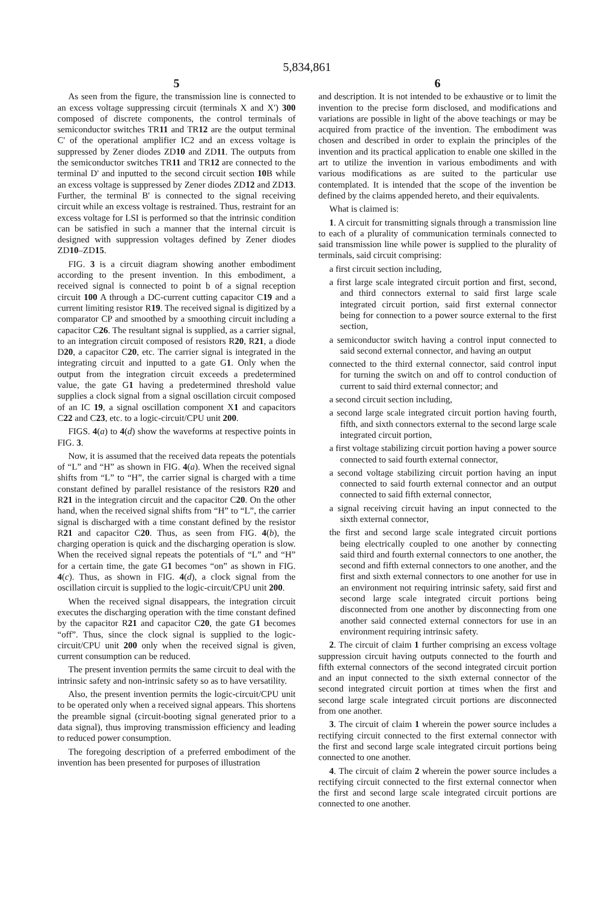5,834,861
5
As seen from the figure, the transmission line is connected to an excess voltage suppressing circuit (terminals X and X') 300 composed of discrete components, the control terminals of semiconductor switches TR11 and TR12 are the output terminal C' of the operational amplifier IC2 and an excess voltage is suppressed by Zener diodes ZD10 and ZD11. The outputs from the semiconductor switches TR11 and TR12 are connected to the terminal D' and inputted to the second circuit section 10 B while an excess voltage is suppressed by Zener diodes ZD12 and ZD13. Further, the terminal B' is connected to the signal receiving circuit while an excess voltage is restrained. Thus, restraint for an excess voltage for LSI is performed so that the intrinsic condition can be satisfied in such a manner that the internal circuit is designed with suppression voltages defined by Zener diodes ZD10–ZD15.
FIG. 3 is a circuit diagram showing another embodiment according to the present invention. In this embodiment, a received signal is connected to point b of a signal reception circuit 100 A through a DC-current cutting capacitor C19 and a current limiting resistor R19. The received signal is digitized by a comparator CP and smoothed by a smoothing circuit including a capacitor C26. The resultant signal is supplied, as a carrier signal, to an integration circuit composed of resistors R20, R21, a diode D20, a capacitor C20, etc. The carrier signal is integrated in the integrating circuit and inputted to a gate G1. Only when the output from the integration circuit exceeds a predetermined value, the gate G1 having a predetermined threshold value supplies a clock signal from a signal oscillation circuit composed of an IC 19, a signal oscillation component X1 and capacitors C22 and C23, etc. to a logic-circuit/CPU unit 200.
FIGS. 4(a) to 4(d) show the waveforms at respective points in FIG. 3.
Now, it is assumed that the received data repeats the potentials of “L” and “H” as shown in FIG. 4(a). When the received signal shifts from “L” to “H”, the carrier signal is charged with a time constant defined by parallel resistance of the resistors R20 and R21 in the integration circuit and the capacitor C20. On the other hand, when the received signal shifts from “H” to “L”, the carrier signal is discharged with a time constant defined by the resistor R21 and capacitor C20. Thus, as seen from FIG. 4(b), the charging operation is quick and the discharging operation is slow. When the received signal repeats the potentials of “L” and “H” for a certain time, the gate G1 becomes “on” as shown in FIG. 4(c). Thus, as shown in FIG. 4(d), a clock signal from the oscillation circuit is supplied to the logic-circuit/CPU unit 200.
When the received signal disappears, the integration circuit executes the discharging operation with the time constant defined by the capacitor R21 and capacitor C20, the gate G1 becomes “off”. Thus, since the clock signal is supplied to the logic-circuit/CPU unit 200 only when the received signal is given, current consumption can be reduced.
The present invention permits the same circuit to deal with the intrinsic safety and non-intrinsic safety so as to have versatility.
Also, the present invention permits the logic-circuit/CPU unit to be operated only when a received signal appears. This shortens the preamble signal (circuit-booting signal generated prior to a data signal), thus improving transmission efficiency and leading to reduced power consumption.
The foregoing description of a preferred embodiment of the invention has been presented for purposes of illustration
6
and description. It is not intended to be exhaustive or to limit the invention to the precise form disclosed, and modifications and variations are possible in light of the above teachings or may be acquired from practice of the invention. The embodiment was chosen and described in order to explain the principles of the invention and its practical application to enable one skilled in the art to utilize the invention in various embodiments and with various modifications as are suited to the particular use contemplated. It is intended that the scope of the invention be defined by the claims appended hereto, and their equivalents.
What is claimed is:
1. A circuit for transmitting signals through a transmission line to each of a plurality of communication terminals connected to said transmission line while power is supplied to the plurality of terminals, said circuit comprising:
a first circuit section including,
a first large scale integrated circuit portion and first, second, and third connectors external to said first large scale integrated circuit portion, said first external connector being for connection to a power source external to the first section,
a semiconductor switch having a control input connected to said second external connector, and having an output
connected to the third external connector, said control input for turning the switch on and off to control conduction of current to said third external connector; and
a second circuit section including,
a second large scale integrated circuit portion having fourth, fifth, and sixth connectors external to the second large scale integrated circuit portion,
a first voltage stabilizing circuit portion having a power source connected to said fourth external connector,
a second voltage stabilizing circuit portion having an input connected to said fourth external connector and an output connected to said fifth external connector,
a signal receiving circuit having an input connected to the sixth external connector,
the first and second large scale integrated circuit portions being electrically coupled to one another by connecting said third and fourth external connectors to one another, the second and fifth external connectors to one another, and the first and sixth external connectors to one another for use in an environment not requiring intrinsic safety, said first and second large scale integrated circuit portions being disconnected from one another by disconnecting from one another said connected external connectors for use in an environment requiring intrinsic safety.
2. The circuit of claim 1 further comprising an excess voltage suppression circuit having outputs connected to the fourth and fifth external connectors of the second integrated circuit portion and an input connected to the sixth external connector of the second integrated circuit portion at times when the first and second large scale integrated circuit portions are disconnected from one another.
3. The circuit of claim 1 wherein the power source includes a rectifying circuit connected to the first external connector with the first and second large scale integrated circuit portions being connected to one another.
4. The circuit of claim 2 wherein the power source includes a rectifying circuit connected to the first external connector when the first and second large scale integrated circuit portions are connected to one another.